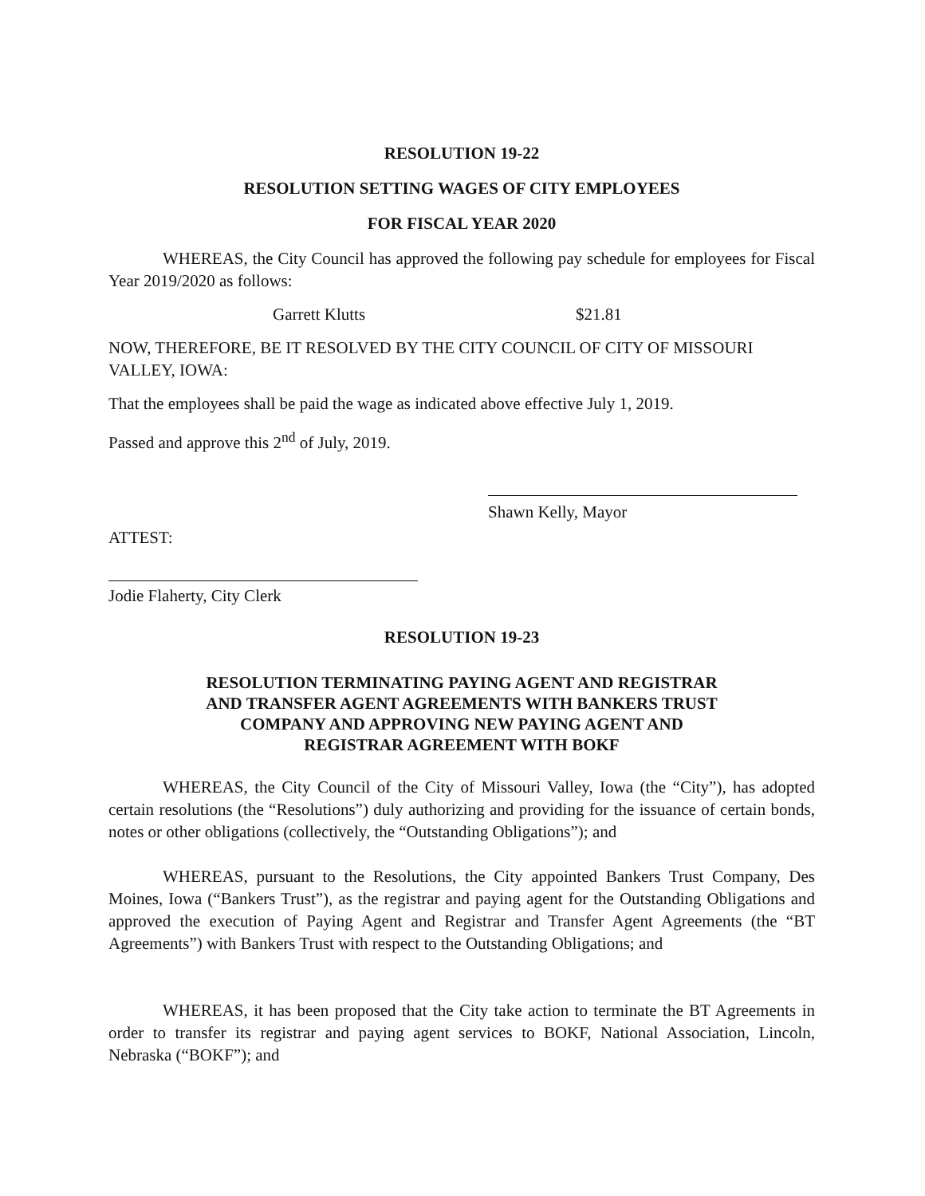RESOLUTION 19-22
RESOLUTION SETTING WAGES OF CITY EMPLOYEES
FOR FISCAL YEAR 2020
WHEREAS, the City Council has approved the following pay schedule for employees for Fiscal Year 2019/2020 as follows:
Garrett Klutts $21.81
NOW, THEREFORE, BE IT RESOLVED BY THE CITY COUNCIL OF CITY OF MISSOURI VALLEY, IOWA:
That the employees shall be paid the wage as indicated above effective July 1, 2019.
Passed and approve this 2<sup>nd</sup> of July, 2019.
Shawn Kelly, Mayor
ATTEST:
Jodie Flaherty, City Clerk
RESOLUTION 19-23
RESOLUTION TERMINATING PAYING AGENT AND REGISTRAR
AND TRANSFER AGENT AGREEMENTS WITH BANKERS TRUST
COMPANY AND APPROVING NEW PAYING AGENT AND
REGISTRAR AGREEMENT WITH BOKF
WHEREAS, the City Council of the City of Missouri Valley, Iowa (the “City”), has adopted certain resolutions (the “Resolutions”) duly authorizing and providing for the issuance of certain bonds, notes or other obligations (collectively, the “Outstanding Obligations”); and
WHEREAS, pursuant to the Resolutions, the City appointed Bankers Trust Company, Des Moines, Iowa (“Bankers Trust”), as the registrar and paying agent for the Outstanding Obligations and approved the execution of Paying Agent and Registrar and Transfer Agent Agreements (the “BT Agreements”) with Bankers Trust with respect to the Outstanding Obligations; and
WHEREAS, it has been proposed that the City take action to terminate the BT Agreements in order to transfer its registrar and paying agent services to BOKF, National Association, Lincoln, Nebraska (“BOKF”); and